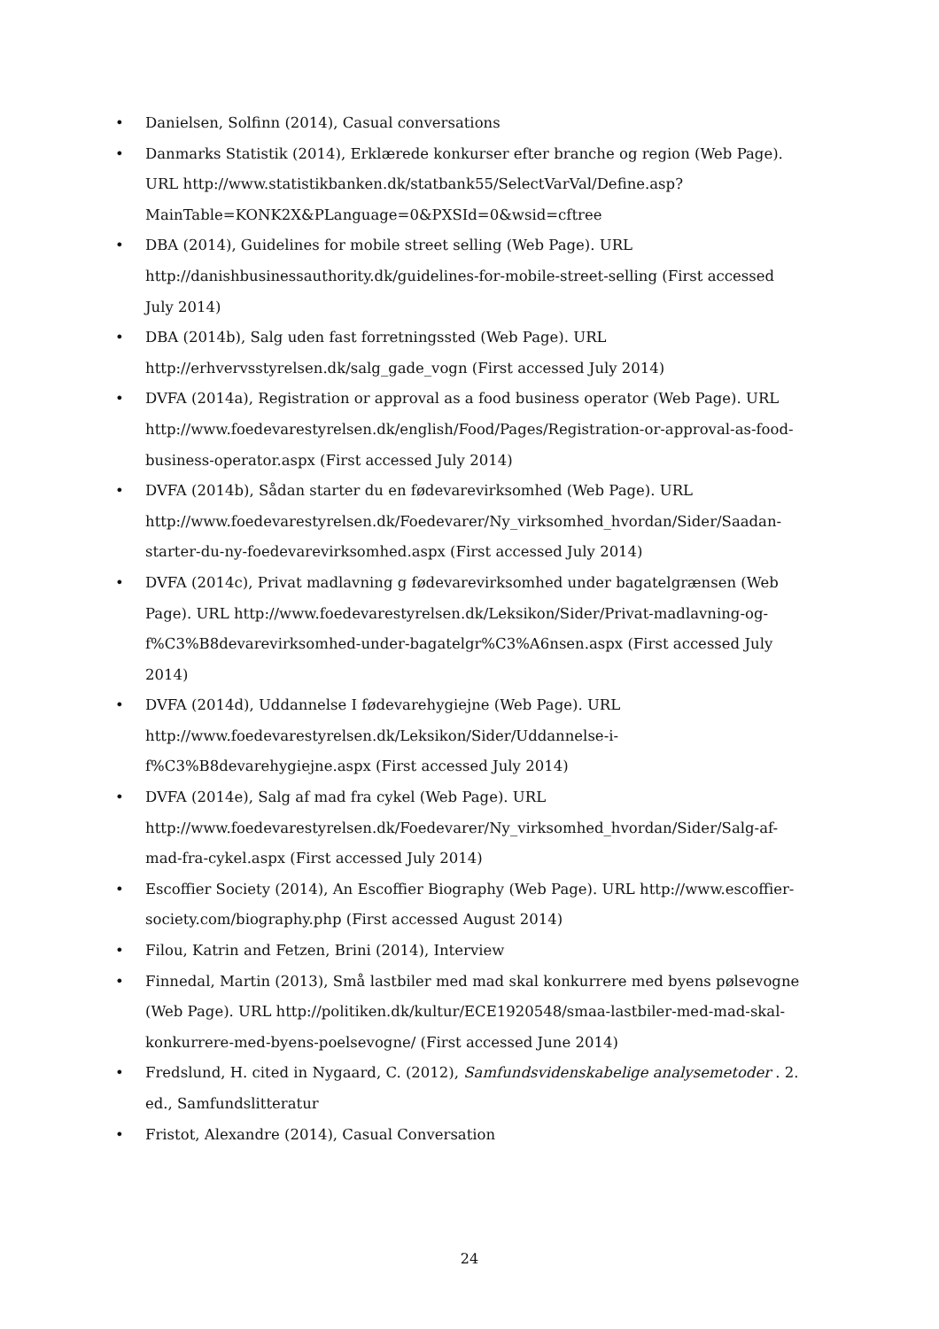• Danielsen, Solfinn (2014), Casual conversations
• Danmarks Statistik (2014), Erklærede konkurser efter branche og region (Web Page). URL http://www.statistikbanken.dk/statbank55/SelectVarVal/Define.asp?MainTable=KONK2X&PLanguage=0&PXSId=0&wsid=cftree
• DBA (2014), Guidelines for mobile street selling (Web Page). URL http://danishbusinessauthority.dk/guidelines-for-mobile-street-selling (First accessed July 2014)
• DBA (2014b), Salg uden fast forretningssted (Web Page). URL http://erhvervsstyrelsen.dk/salg_gade_vogn (First accessed July 2014)
• DVFA (2014a), Registration or approval as a food business operator (Web Page). URL http://www.foedevarestyrelsen.dk/english/Food/Pages/Registration-or-approval-as-food-business-operator.aspx (First accessed July 2014)
• DVFA (2014b), Sådan starter du en fødevarevirksomhed (Web Page). URL http://www.foedevarestyrelsen.dk/Foedevarer/Ny_virksomhed_hvordan/Sider/Saadan-starter-du-ny-foedevarevirksomhed.aspx (First accessed July 2014)
• DVFA (2014c), Privat madlavning g fødevarevirksomhed under bagatelgrænsen (Web Page). URL http://www.foedevarestyrelsen.dk/Leksikon/Sider/Privat-madlavning-og-f%C3%B8devarevirksomhed-under-bagatelgr%C3%A6nsen.aspx (First accessed July 2014)
• DVFA (2014d), Uddannelse I fødevarehygiejne (Web Page). URL http://www.foedevarestyrelsen.dk/Leksikon/Sider/Uddannelse-i-f%C3%B8devarehygiejne.aspx (First accessed July 2014)
• DVFA (2014e), Salg af mad fra cykel (Web Page). URL http://www.foedevarestyrelsen.dk/Foedevarer/Ny_virksomhed_hvordan/Sider/Salg-af-mad-fra-cykel.aspx (First accessed July 2014)
• Escoffier Society (2014), An Escoffier Biography (Web Page). URL http://www.escoffier-society.com/biography.php (First accessed August 2014)
• Filou, Katrin and Fetzen, Brini (2014), Interview
• Finnedal, Martin (2013), Små lastbiler med mad skal konkurrere med byens pølsevogne (Web Page). URL http://politiken.dk/kultur/ECE1920548/smaa-lastbiler-med-mad-skal-konkurrere-med-byens-poelsevogne/ (First accessed June 2014)
• Fredslund, H. cited in Nygaard, C. (2012), Samfundsvidenskabelige analysemetoder . 2. ed., Samfundslitteratur
• Fristot, Alexandre (2014), Casual Conversation
24